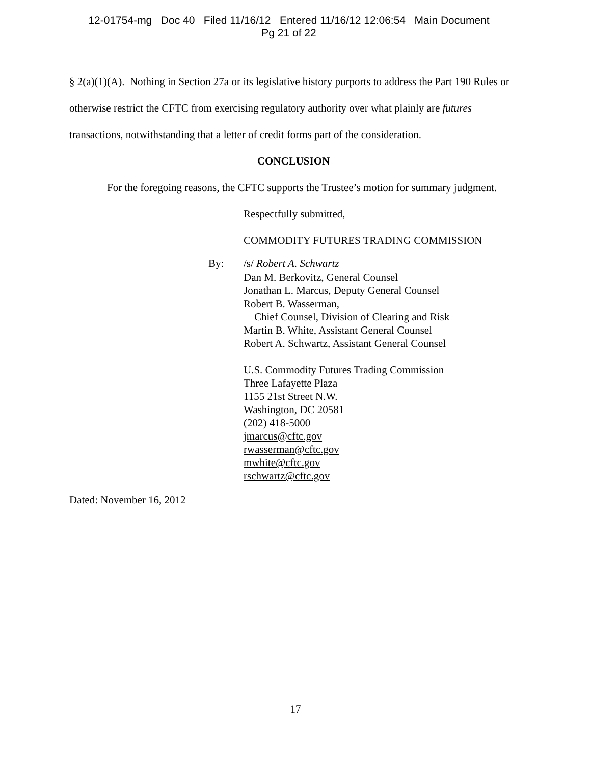12-01754-mg Doc 40 Filed 11/16/12 Entered 11/16/12 12:06:54 Main Document
Pg 21 of 22
§ 2(a)(1)(A). Nothing in Section 27a or its legislative history purports to address the Part 190 Rules or otherwise restrict the CFTC from exercising regulatory authority over what plainly are futures transactions, notwithstanding that a letter of credit forms part of the consideration.
CONCLUSION
For the foregoing reasons, the CFTC supports the Trustee’s motion for summary judgment.
Respectfully submitted,
COMMODITY FUTURES TRADING COMMISSION
By: /s/ Robert A. Schwartz
Dan M. Berkovitz, General Counsel
Jonathan L. Marcus, Deputy General Counsel
Robert B. Wasserman,
Chief Counsel, Division of Clearing and Risk
Martin B. White, Assistant General Counsel
Robert A. Schwartz, Assistant General Counsel
U.S. Commodity Futures Trading Commission
Three Lafayette Plaza
1155 21st Street N.W.
Washington, DC 20581
(202) 418-5000
jmarcus@cftc.gov
rwasserman@cftc.gov
mwhite@cftc.gov
rschwartz@cftc.gov
Dated: November 16, 2012
17